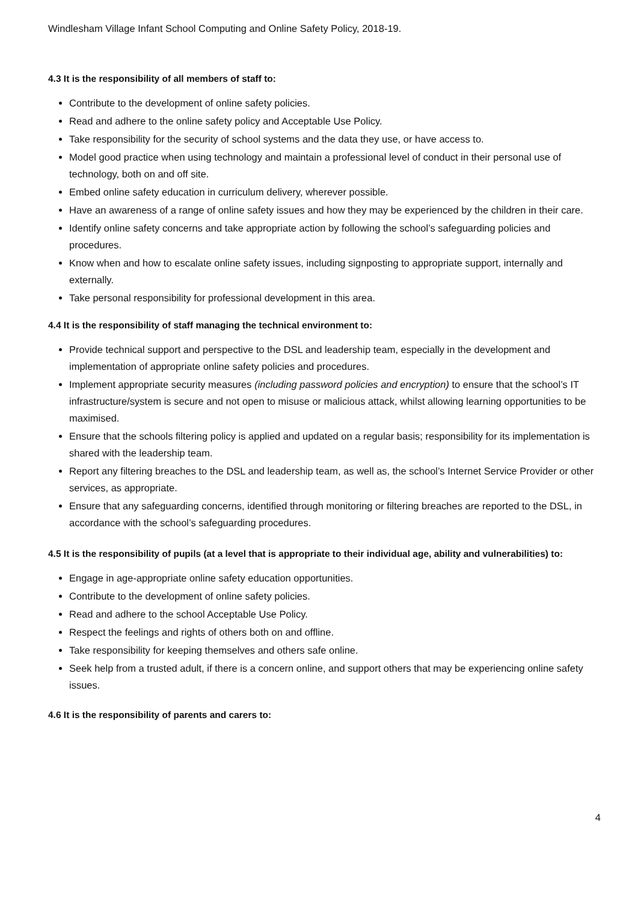Windlesham Village Infant School Computing and Online Safety Policy, 2018-19.
4.3 It is the responsibility of all members of staff to:
Contribute to the development of online safety policies.
Read and adhere to the online safety policy and Acceptable Use Policy.
Take responsibility for the security of school systems and the data they use, or have access to.
Model good practice when using technology and maintain a professional level of conduct in their personal use of technology, both on and off site.
Embed online safety education in curriculum delivery, wherever possible.
Have an awareness of a range of online safety issues and how they may be experienced by the children in their care.
Identify online safety concerns and take appropriate action by following the school’s safeguarding policies and procedures.
Know when and how to escalate online safety issues, including signposting to appropriate support, internally and externally.
Take personal responsibility for professional development in this area.
4.4 It is the responsibility of staff managing the technical environment to:
Provide technical support and perspective to the DSL and leadership team, especially in the development and implementation of appropriate online safety policies and procedures.
Implement appropriate security measures (including password policies and encryption) to ensure that the school’s IT infrastructure/system is secure and not open to misuse or malicious attack, whilst allowing learning opportunities to be maximised.
Ensure that the schools filtering policy is applied and updated on a regular basis; responsibility for its implementation is shared with the leadership team.
Report any filtering breaches to the DSL and leadership team, as well as, the school’s Internet Service Provider or other services, as appropriate.
Ensure that any safeguarding concerns, identified through monitoring or filtering breaches are reported to the DSL, in accordance with the school’s safeguarding procedures.
4.5 It is the responsibility of pupils (at a level that is appropriate to their individual age, ability and vulnerabilities) to:
Engage in age-appropriate online safety education opportunities.
Contribute to the development of online safety policies.
Read and adhere to the school Acceptable Use Policy.
Respect the feelings and rights of others both on and offline.
Take responsibility for keeping themselves and others safe online.
Seek help from a trusted adult, if there is a concern online, and support others that may be experiencing online safety issues.
4.6 It is the responsibility of parents and carers to:
4